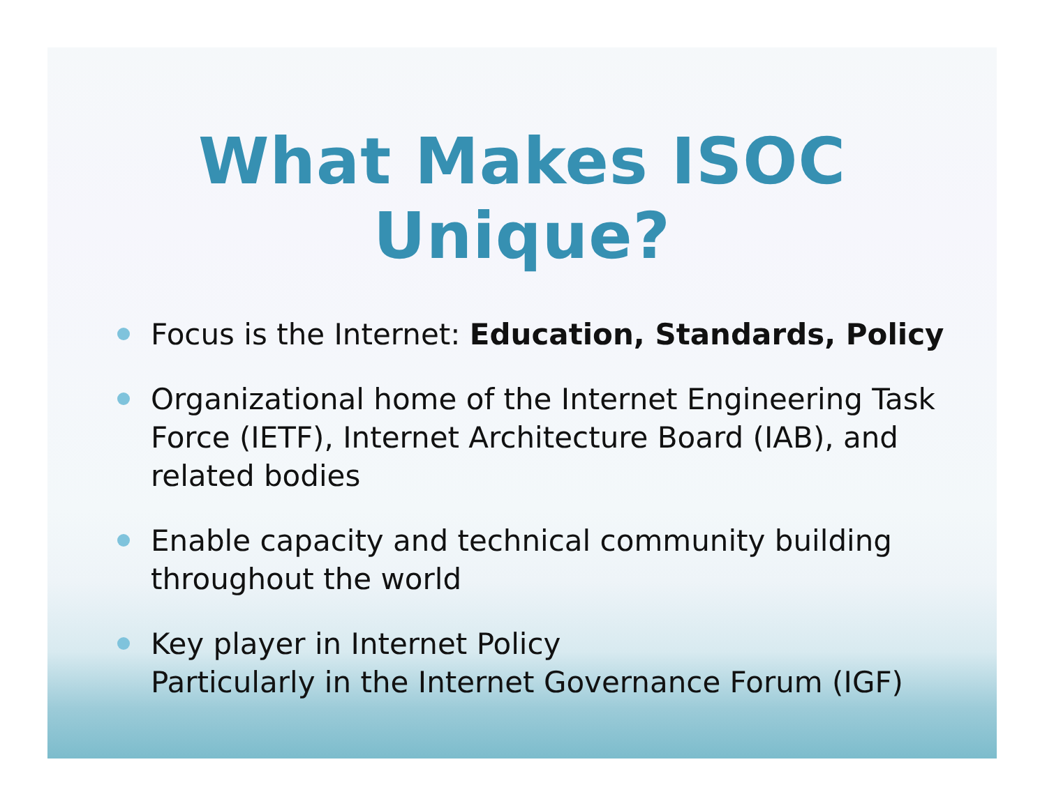What Makes ISOC Unique?
Focus is the Internet: Education, Standards, Policy
Organizational home of the Internet Engineering Task Force (IETF), Internet Architecture Board (IAB), and related bodies
Enable capacity and technical community building throughout the world
Key player in Internet Policy
Particularly in the Internet Governance Forum (IGF)